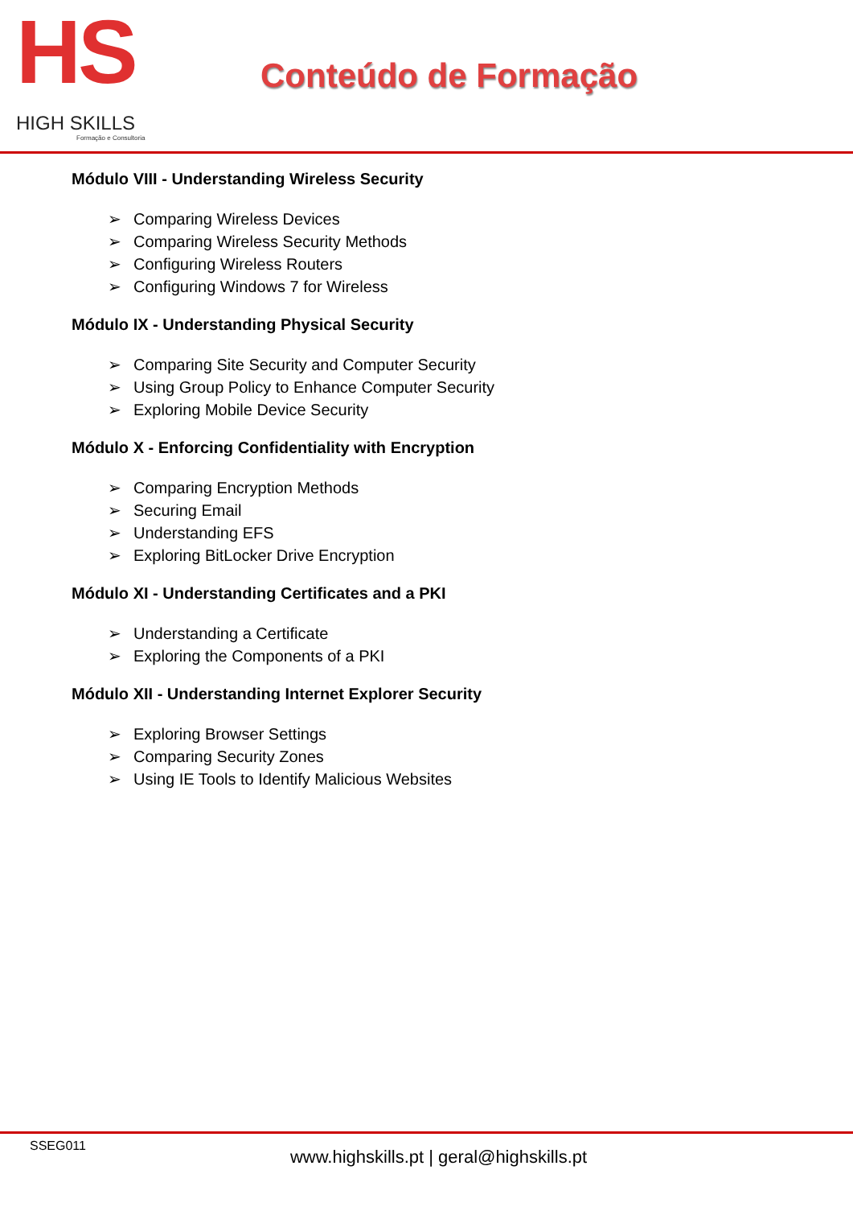HS
HIGH SKILLS
Formação e Consultoria
Conteúdo de Formação
Módulo VIII - Understanding Wireless Security
➢ Comparing Wireless Devices
➢ Comparing Wireless Security Methods
➢ Configuring Wireless Routers
➢ Configuring Windows 7 for Wireless
Módulo IX - Understanding Physical Security
➢ Comparing Site Security and Computer Security
➢ Using Group Policy to Enhance Computer Security
➢ Exploring Mobile Device Security
Módulo X - Enforcing Confidentiality with Encryption
➢ Comparing Encryption Methods
➢ Securing Email
➢ Understanding EFS
➢ Exploring BitLocker Drive Encryption
Módulo XI - Understanding Certificates and a PKI
➢ Understanding a Certificate
➢ Exploring the Components of a PKI
Módulo XII - Understanding Internet Explorer Security
➢ Exploring Browser Settings
➢ Comparing Security Zones
➢ Using IE Tools to Identify Malicious Websites
SSEG011
www.highskills.pt | geral@highskills.pt